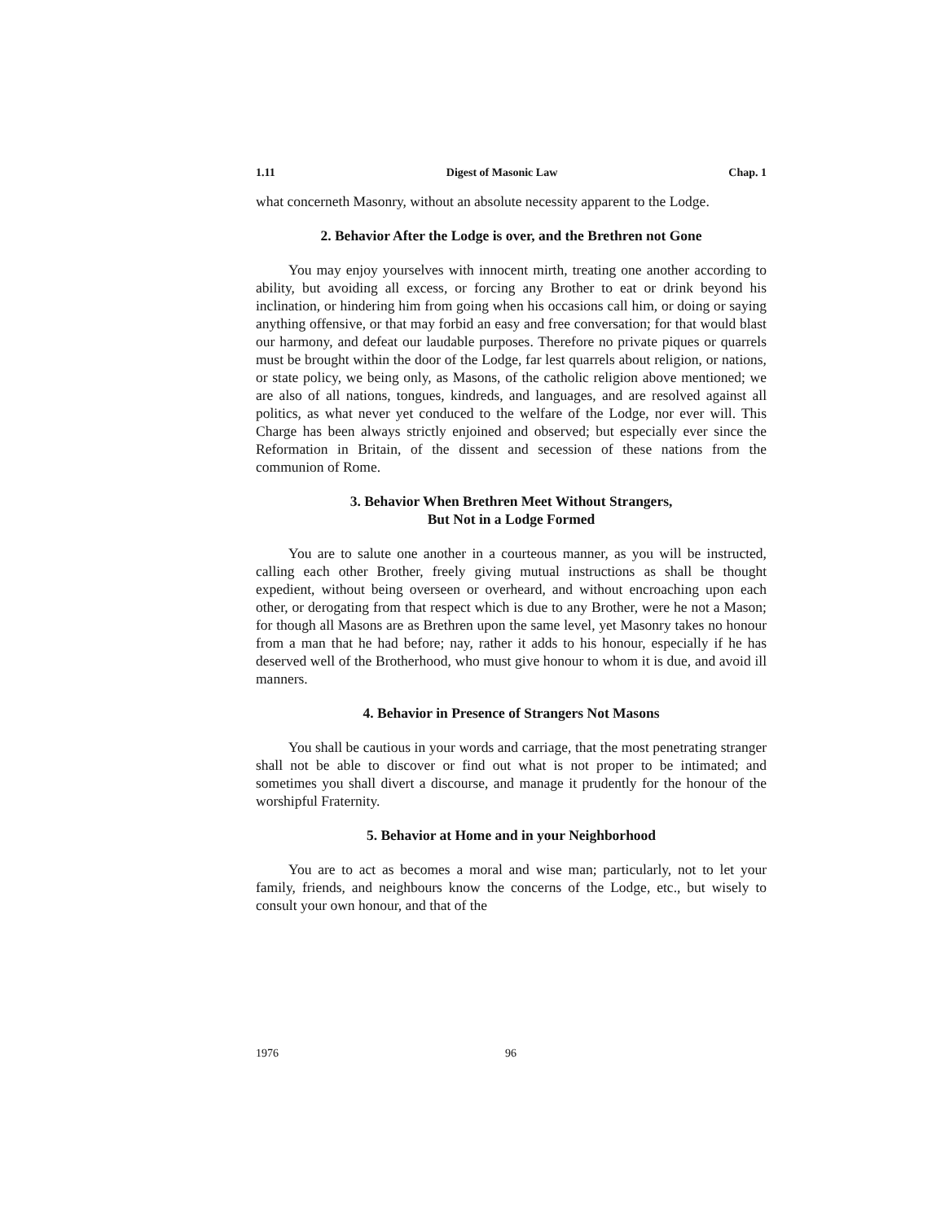1.11 Digest of Masonic Law Chap. 1
what concerneth Masonry, without an absolute necessity apparent to the Lodge.
2. Behavior After the Lodge is over, and the Brethren not Gone
You may enjoy yourselves with innocent mirth, treating one another according to ability, but avoiding all excess, or forcing any Brother to eat or drink beyond his inclination, or hindering him from going when his occasions call him, or doing or saying anything offensive, or that may forbid an easy and free conversation; for that would blast our harmony, and defeat our laudable purposes. Therefore no private piques or quarrels must be brought within the door of the Lodge, far lest quarrels about religion, or nations, or state policy, we being only, as Masons, of the catholic religion above mentioned; we are also of all nations, tongues, kindreds, and languages, and are resolved against all politics, as what never yet conduced to the welfare of the Lodge, nor ever will. This Charge has been always strictly enjoined and observed; but especially ever since the Reformation in Britain, of the dissent and secession of these nations from the communion of Rome.
3. Behavior When Brethren Meet Without Strangers,
But Not in a Lodge Formed
You are to salute one another in a courteous manner, as you will be instructed, calling each other Brother, freely giving mutual instructions as shall be thought expedient, without being overseen or overheard, and without encroaching upon each other, or derogating from that respect which is due to any Brother, were he not a Mason; for though all Masons are as Brethren upon the same level, yet Masonry takes no honour from a man that he had before; nay, rather it adds to his honour, especially if he has deserved well of the Brotherhood, who must give honour to whom it is due, and avoid ill manners.
4. Behavior in Presence of Strangers Not Masons
You shall be cautious in your words and carriage, that the most penetrating stranger shall not be able to discover or find out what is not proper to be intimated; and sometimes you shall divert a discourse, and manage it prudently for the honour of the worshipful Fraternity.
5. Behavior at Home and in your Neighborhood
You are to act as becomes a moral and wise man; particularly, not to let your family, friends, and neighbours know the concerns of the Lodge, etc., but wisely to consult your own honour, and that of the
1976 96